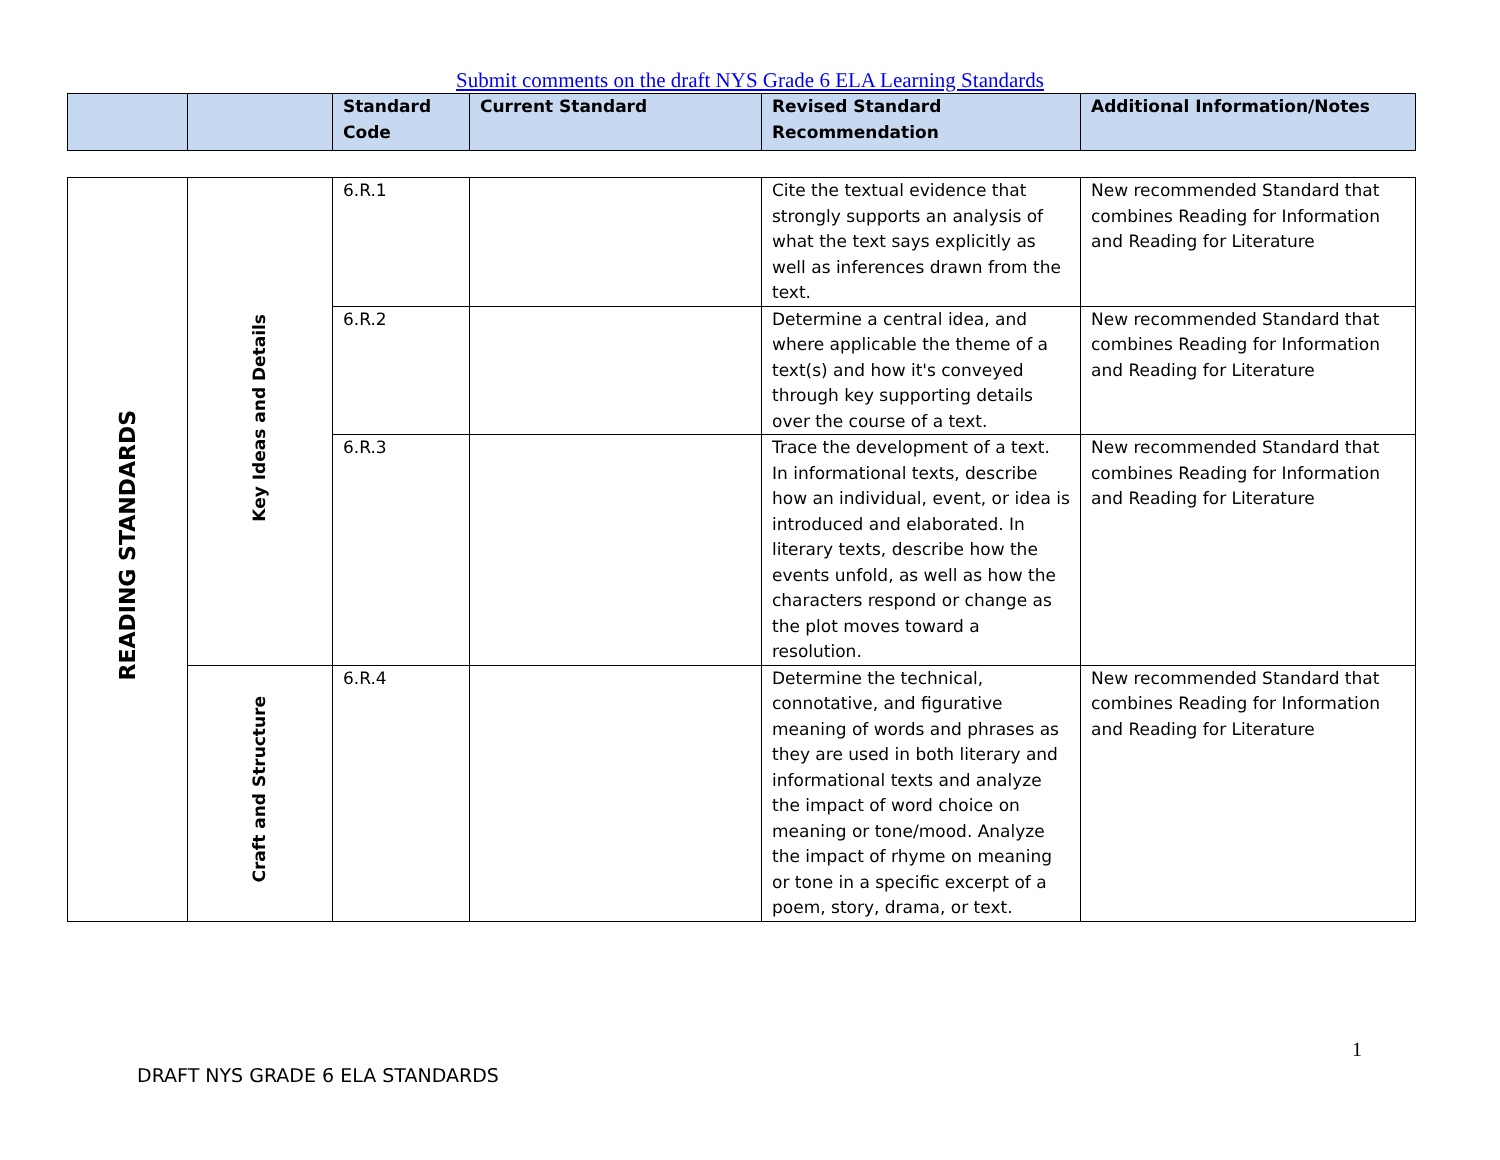Submit comments on the draft NYS Grade 6 ELA Learning Standards
| | | Standard Code | Current Standard | Revised Standard Recommendation | Additional Information/Notes |
| --- | --- | --- | --- | --- | --- |
| READING STANDARDS | Key Ideas and Details | 6.R.1 | | Cite the textual evidence that strongly supports an analysis of what the text says explicitly as well as inferences drawn from the text. | New recommended Standard that combines Reading for Information and Reading for Literature |
| | | 6.R.2 | | Determine a central idea, and where applicable the theme of a text(s) and how it's conveyed through key supporting details over the course of a text. | New recommended Standard that combines Reading for Information and Reading for Literature |
| | | 6.R.3 | | Trace the development of a text. In informational texts, describe how an individual, event, or idea is introduced and elaborated. In literary texts, describe how the events unfold, as well as how the characters respond or change as the plot moves toward a resolution. | New recommended Standard that combines Reading for Information and Reading for Literature |
| | Craft and Structure | 6.R.4 | | Determine the technical, connotative, and figurative meaning of words and phrases as they are used in both literary and informational texts and analyze the impact of word choice on meaning or tone/mood. Analyze the impact of rhyme on meaning or tone in a specific excerpt of a poem, story, drama, or text. | New recommended Standard that combines Reading for Information and Reading for Literature |
1
DRAFT NYS GRADE 6 ELA STANDARDS